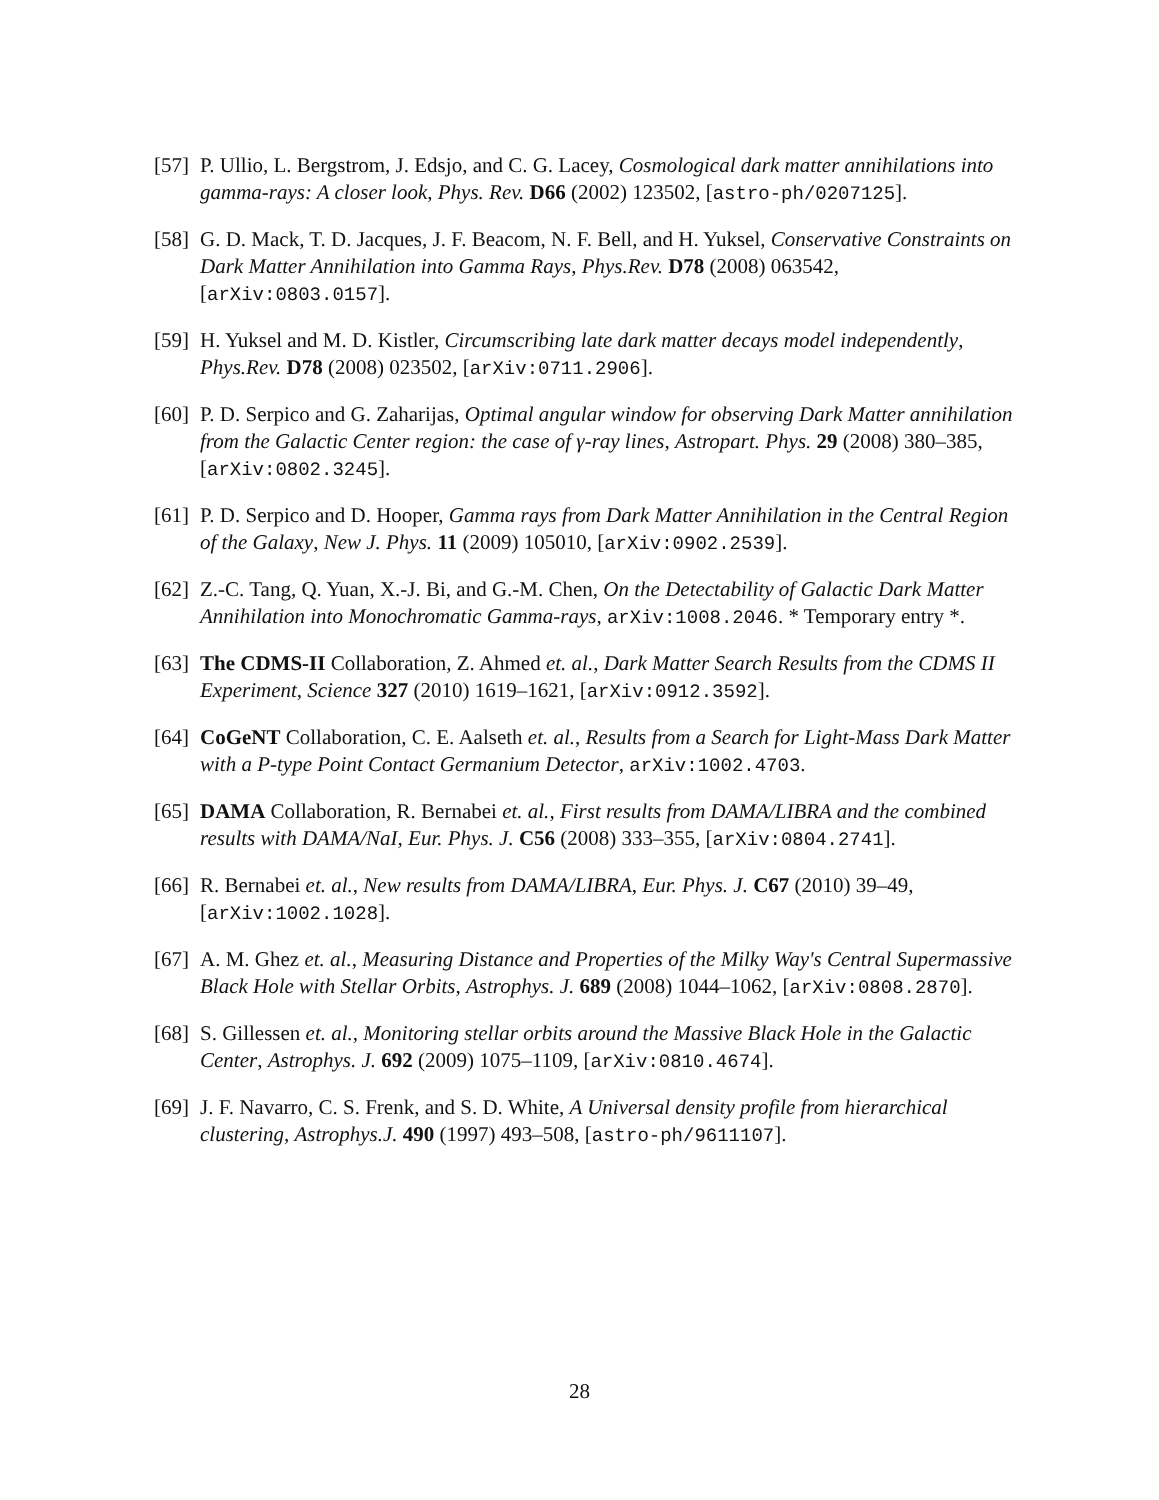[57] P. Ullio, L. Bergstrom, J. Edsjo, and C. G. Lacey, Cosmological dark matter annihilations into gamma-rays: A closer look, Phys. Rev. D66 (2002) 123502, [astro-ph/0207125].
[58] G. D. Mack, T. D. Jacques, J. F. Beacom, N. F. Bell, and H. Yuksel, Conservative Constraints on Dark Matter Annihilation into Gamma Rays, Phys.Rev. D78 (2008) 063542, [arXiv:0803.0157].
[59] H. Yuksel and M. D. Kistler, Circumscribing late dark matter decays model independently, Phys.Rev. D78 (2008) 023502, [arXiv:0711.2906].
[60] P. D. Serpico and G. Zaharijas, Optimal angular window for observing Dark Matter annihilation from the Galactic Center region: the case of γ-ray lines, Astropart. Phys. 29 (2008) 380–385, [arXiv:0802.3245].
[61] P. D. Serpico and D. Hooper, Gamma rays from Dark Matter Annihilation in the Central Region of the Galaxy, New J. Phys. 11 (2009) 105010, [arXiv:0902.2539].
[62] Z.-C. Tang, Q. Yuan, X.-J. Bi, and G.-M. Chen, On the Detectability of Galactic Dark Matter Annihilation into Monochromatic Gamma-rays, arXiv:1008.2046. * Temporary entry *.
[63] The CDMS-II Collaboration, Z. Ahmed et. al., Dark Matter Search Results from the CDMS II Experiment, Science 327 (2010) 1619–1621, [arXiv:0912.3592].
[64] CoGeNT Collaboration, C. E. Aalseth et. al., Results from a Search for Light-Mass Dark Matter with a P-type Point Contact Germanium Detector, arXiv:1002.4703.
[65] DAMA Collaboration, R. Bernabei et. al., First results from DAMA/LIBRA and the combined results with DAMA/NaI, Eur. Phys. J. C56 (2008) 333–355, [arXiv:0804.2741].
[66] R. Bernabei et. al., New results from DAMA/LIBRA, Eur. Phys. J. C67 (2010) 39–49, [arXiv:1002.1028].
[67] A. M. Ghez et. al., Measuring Distance and Properties of the Milky Way's Central Supermassive Black Hole with Stellar Orbits, Astrophys. J. 689 (2008) 1044–1062, [arXiv:0808.2870].
[68] S. Gillessen et. al., Monitoring stellar orbits around the Massive Black Hole in the Galactic Center, Astrophys. J. 692 (2009) 1075–1109, [arXiv:0810.4674].
[69] J. F. Navarro, C. S. Frenk, and S. D. White, A Universal density profile from hierarchical clustering, Astrophys.J. 490 (1997) 493–508, [astro-ph/9611107].
28